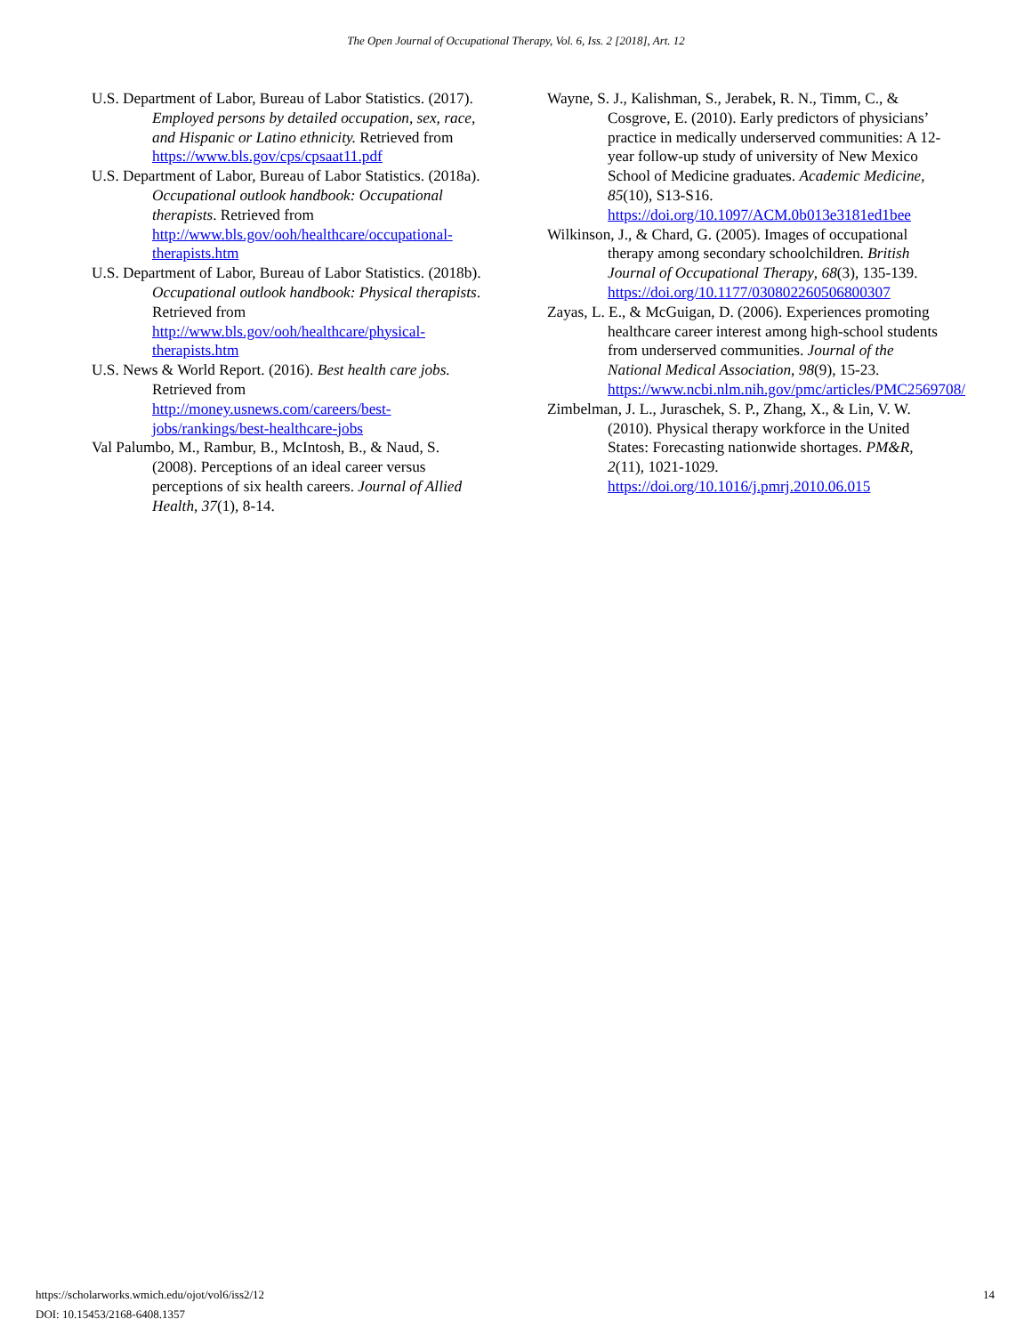The Open Journal of Occupational Therapy, Vol. 6, Iss. 2 [2018], Art. 12
U.S. Department of Labor, Bureau of Labor Statistics. (2017). Employed persons by detailed occupation, sex, race, and Hispanic or Latino ethnicity. Retrieved from https://www.bls.gov/cps/cpsaat11.pdf
U.S. Department of Labor, Bureau of Labor Statistics. (2018a). Occupational outlook handbook: Occupational therapists. Retrieved from http://www.bls.gov/ooh/healthcare/occupational-therapists.htm
U.S. Department of Labor, Bureau of Labor Statistics. (2018b). Occupational outlook handbook: Physical therapists. Retrieved from http://www.bls.gov/ooh/healthcare/physical-therapists.htm
U.S. News & World Report. (2016). Best health care jobs. Retrieved from http://money.usnews.com/careers/best-jobs/rankings/best-healthcare-jobs
Val Palumbo, M., Rambur, B., McIntosh, B., & Naud, S. (2008). Perceptions of an ideal career versus perceptions of six health careers. Journal of Allied Health, 37(1), 8-14.
Wayne, S. J., Kalishman, S., Jerabek, R. N., Timm, C., & Cosgrove, E. (2010). Early predictors of physicians’ practice in medically underserved communities: A 12-year follow-up study of university of New Mexico School of Medicine graduates. Academic Medicine, 85(10), S13-S16. https://doi.org/10.1097/ACM.0b013e3181ed1bee
Wilkinson, J., & Chard, G. (2005). Images of occupational therapy among secondary schoolchildren. British Journal of Occupational Therapy, 68(3), 135-139. https://doi.org/10.1177/030802260506800307
Zayas, L. E., & McGuigan, D. (2006). Experiences promoting healthcare career interest among high-school students from underserved communities. Journal of the National Medical Association, 98(9), 15-23. https://www.ncbi.nlm.nih.gov/pmc/articles/PMC2569708/
Zimbelman, J. L., Juraschek, S. P., Zhang, X., & Lin, V. W. (2010). Physical therapy workforce in the United States: Forecasting nationwide shortages. PM&R, 2(11), 1021-1029. https://doi.org/10.1016/j.pmrj.2010.06.015
https://scholarworks.wmich.edu/ojot/vol6/iss2/12
DOI: 10.15453/2168-6408.1357
14